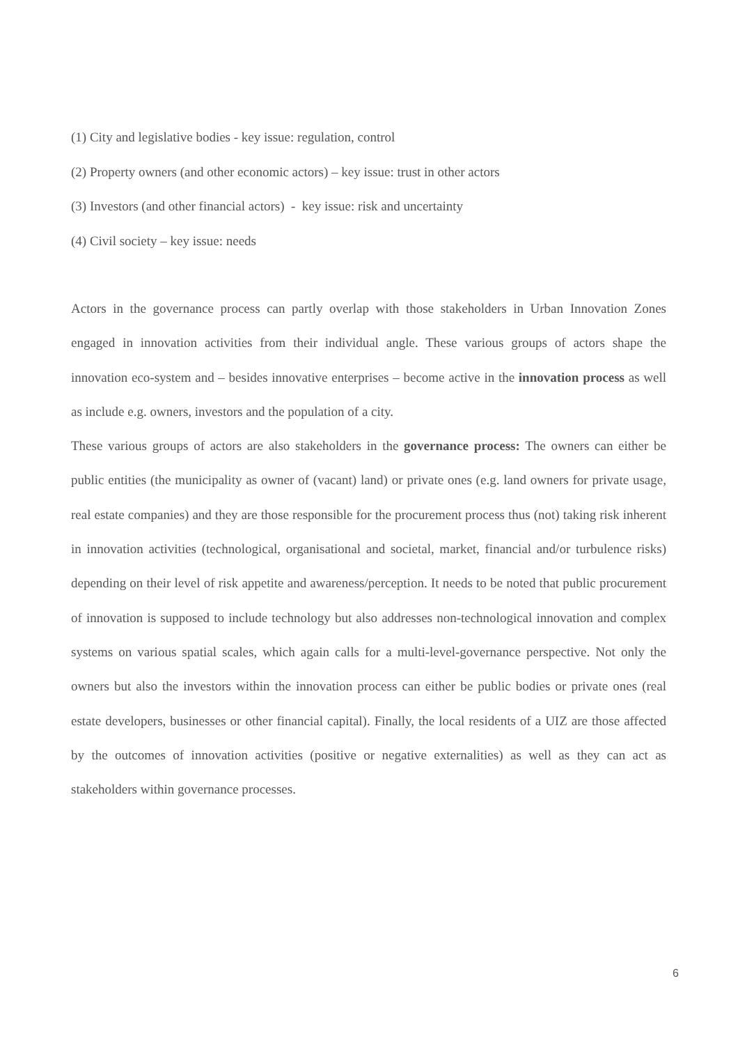(1) City and legislative bodies - key issue: regulation, control
(2) Property owners (and other economic actors) – key issue: trust in other actors
(3) Investors (and other financial actors) - key issue: risk and uncertainty
(4) Civil society – key issue: needs
Actors in the governance process can partly overlap with those stakeholders in Urban Innovation Zones engaged in innovation activities from their individual angle. These various groups of actors shape the innovation eco-system and – besides innovative enterprises – become active in the innovation process as well as include e.g. owners, investors and the population of a city.
These various groups of actors are also stakeholders in the governance process: The owners can either be public entities (the municipality as owner of (vacant) land) or private ones (e.g. land owners for private usage, real estate companies) and they are those responsible for the procurement process thus (not) taking risk inherent in innovation activities (technological, organisational and societal, market, financial and/or turbulence risks) depending on their level of risk appetite and awareness/perception. It needs to be noted that public procurement of innovation is supposed to include technology but also addresses non-technological innovation and complex systems on various spatial scales, which again calls for a multi-level-governance perspective. Not only the owners but also the investors within the innovation process can either be public bodies or private ones (real estate developers, businesses or other financial capital). Finally, the local residents of a UIZ are those affected by the outcomes of innovation activities (positive or negative externalities) as well as they can act as stakeholders within governance processes.
6